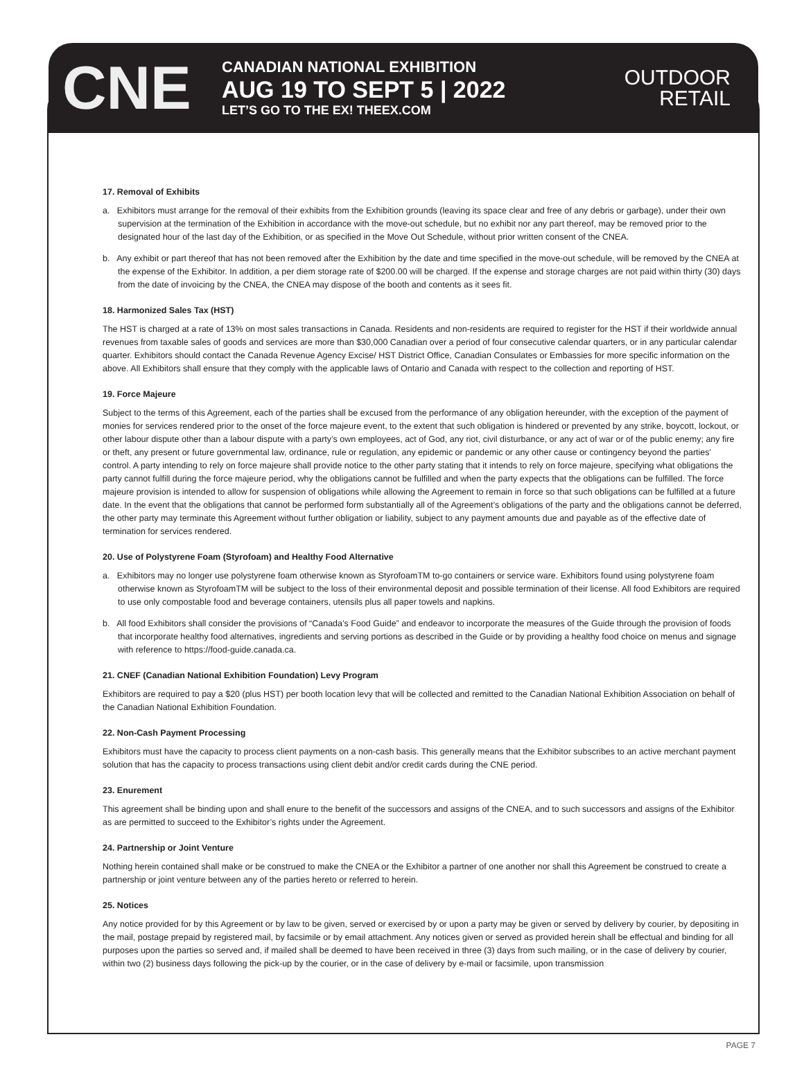CNE
CANADIAN NATIONAL EXHIBITION
AUG 19 TO SEPT 5 | 2022
LET’S GO TO THE EX! THEEX.COM
OUTDOOR
RETAIL
17. Removal of Exhibits
a. Exhibitors must arrange for the removal of their exhibits from the Exhibition grounds (leaving its space clear and free of any debris or garbage), under their own supervision at the termination of the Exhibition in accordance with the move-out schedule, but no exhibit nor any part thereof, may be removed prior to the designated hour of the last day of the Exhibition, or as specified in the Move Out Schedule, without prior written consent of the CNEA.
b. Any exhibit or part thereof that has not been removed after the Exhibition by the date and time specified in the move-out schedule, will be removed by the CNEA at the expense of the Exhibitor. In addition, a per diem storage rate of $200.00 will be charged. If the expense and storage charges are not paid within thirty (30) days from the date of invoicing by the CNEA, the CNEA may dispose of the booth and contents as it sees fit.
18. Harmonized Sales Tax (HST)
The HST is charged at a rate of 13% on most sales transactions in Canada. Residents and non-residents are required to register for the HST if their worldwide annual revenues from taxable sales of goods and services are more than $30,000 Canadian over a period of four consecutive calendar quarters, or in any particular calendar quarter. Exhibitors should contact the Canada Revenue Agency Excise/ HST District Office, Canadian Consulates or Embassies for more specific information on the above. All Exhibitors shall ensure that they comply with the applicable laws of Ontario and Canada with respect to the collection and reporting of HST.
19. Force Majeure
Subject to the terms of this Agreement, each of the parties shall be excused from the performance of any obligation hereunder, with the exception of the payment of monies for services rendered prior to the onset of the force majeure event, to the extent that such obligation is hindered or prevented by any strike, boycott, lockout, or other labour dispute other than a labour dispute with a party’s own employees, act of God, any riot, civil disturbance, or any act of war or of the public enemy; any fire or theft, any present or future governmental law, ordinance, rule or regulation, any epidemic or pandemic or any other cause or contingency beyond the parties' control. A party intending to rely on force majeure shall provide notice to the other party stating that it intends to rely on force majeure, specifying what obligations the party cannot fulfill during the force majeure period, why the obligations cannot be fulfilled and when the party expects that the obligations can be fulfilled. The force majeure provision is intended to allow for suspension of obligations while allowing the Agreement to remain in force so that such obligations can be fulfilled at a future date. In the event that the obligations that cannot be performed form substantially all of the Agreement’s obligations of the party and the obligations cannot be deferred, the other party may terminate this Agreement without further obligation or liability, subject to any payment amounts due and payable as of the effective date of termination for services rendered.
20. Use of Polystyrene Foam (Styrofoam) and Healthy Food Alternative
a. Exhibitors may no longer use polystyrene foam otherwise known as StyrofoamTM to-go containers or service ware. Exhibitors found using polystyrene foam otherwise known as StyrofoamTM will be subject to the loss of their environmental deposit and possible termination of their license. All food Exhibitors are required to use only compostable food and beverage containers, utensils plus all paper towels and napkins.
b. All food Exhibitors shall consider the provisions of “Canada’s Food Guide” and endeavor to incorporate the measures of the Guide through the provision of foods that incorporate healthy food alternatives, ingredients and serving portions as described in the Guide or by providing a healthy food choice on menus and signage with reference to https://food-guide.canada.ca.
21. CNEF (Canadian National Exhibition Foundation) Levy Program
Exhibitors are required to pay a $20 (plus HST) per booth location levy that will be collected and remitted to the Canadian National Exhibition Association on behalf of the Canadian National Exhibition Foundation.
22. Non-Cash Payment Processing
Exhibitors must have the capacity to process client payments on a non-cash basis. This generally means that the Exhibitor subscribes to an active merchant payment solution that has the capacity to process transactions using client debit and/or credit cards during the CNE period.
23. Enurement
This agreement shall be binding upon and shall enure to the benefit of the successors and assigns of the CNEA, and to such successors and assigns of the Exhibitor as are permitted to succeed to the Exhibitor’s rights under the Agreement.
24. Partnership or Joint Venture
Nothing herein contained shall make or be construed to make the CNEA or the Exhibitor a partner of one another nor shall this Agreement be construed to create a partnership or joint venture between any of the parties hereto or referred to herein.
25. Notices
Any notice provided for by this Agreement or by law to be given, served or exercised by or upon a party may be given or served by delivery by courier, by depositing in the mail, postage prepaid by registered mail, by facsimile or by email attachment. Any notices given or served as provided herein shall be effectual and binding for all purposes upon the parties so served and, if mailed shall be deemed to have been received in three (3) days from such mailing, or in the case of delivery by courier, within two (2) business days following the pick-up by the courier, or in the case of delivery by e-mail or facsimile, upon transmission
PAGE 7